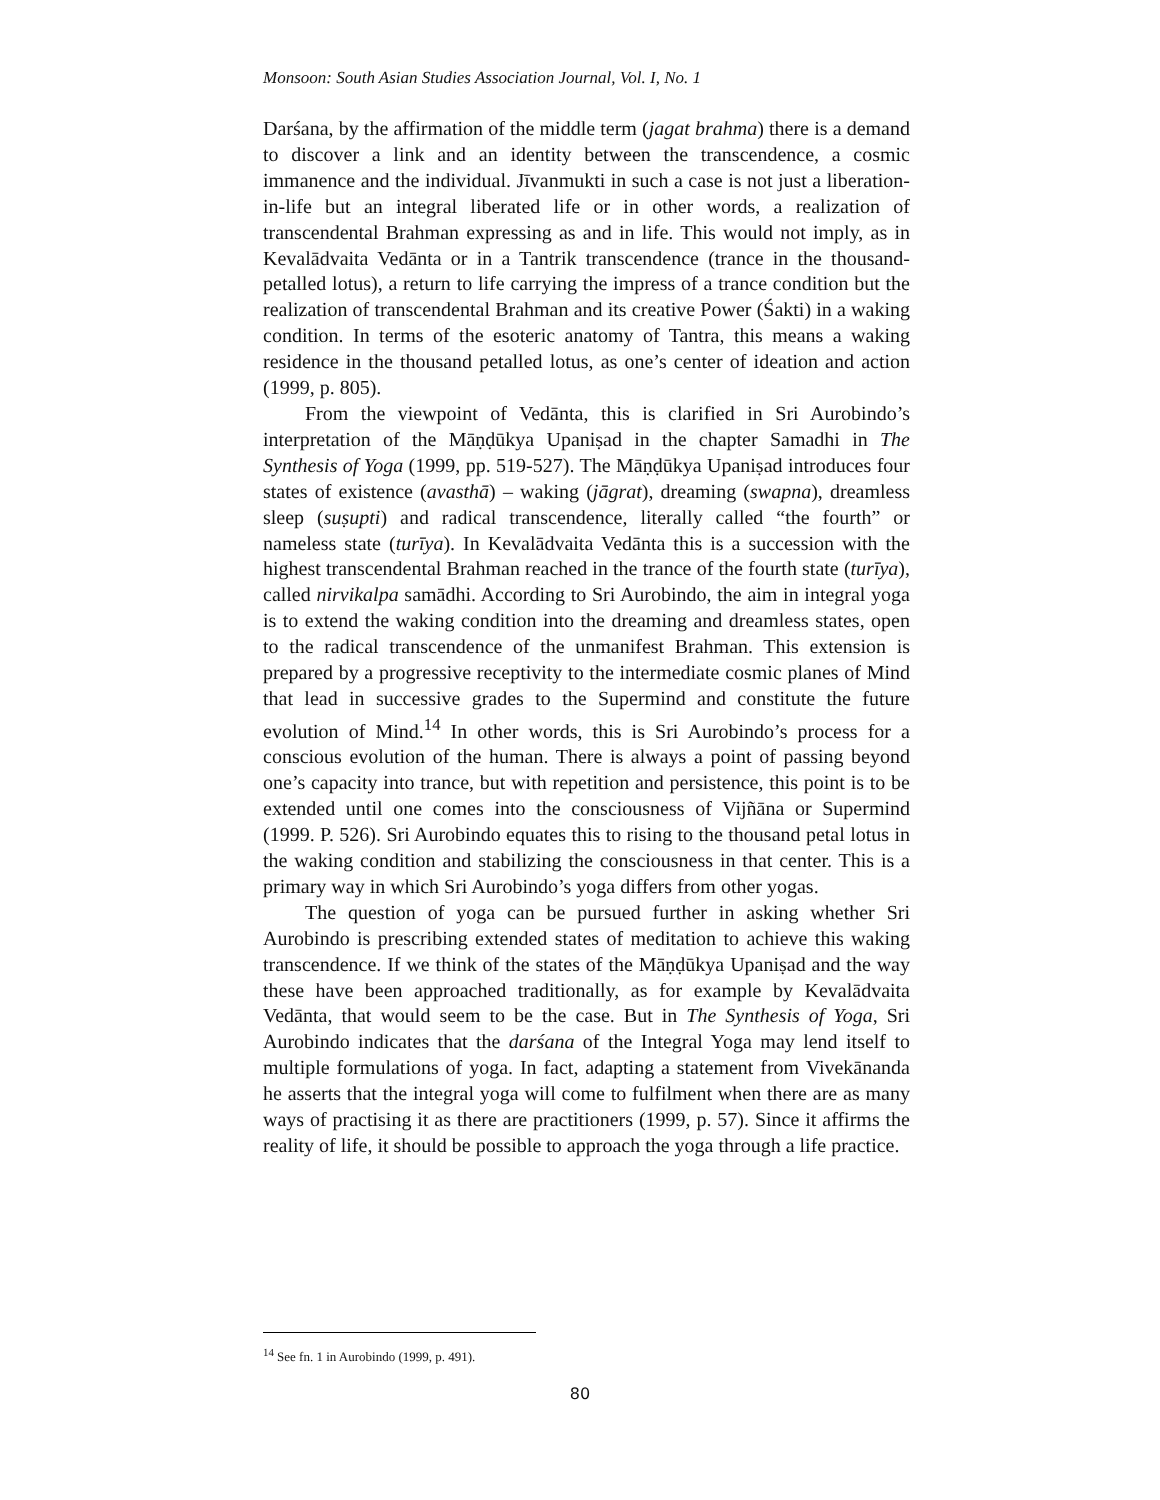Monsoon: South Asian Studies Association Journal, Vol. I, No. 1
Darśana, by the affirmation of the middle term (jagat brahma) there is a demand to discover a link and an identity between the transcendence, a cosmic immanence and the individual. Jīvanmukti in such a case is not just a liberation-in-life but an integral liberated life or in other words, a realization of transcendental Brahman expressing as and in life. This would not imply, as in Kevalādvaita Vedānta or in a Tantrik transcendence (trance in the thousand-petalled lotus), a return to life carrying the impress of a trance condition but the realization of transcendental Brahman and its creative Power (Śakti) in a waking condition. In terms of the esoteric anatomy of Tantra, this means a waking residence in the thousand petalled lotus, as one’s center of ideation and action (1999, p. 805).
From the viewpoint of Vedānta, this is clarified in Sri Aurobindo’s interpretation of the Māṇḍūkya Upaniṣad in the chapter Samadhi in The Synthesis of Yoga (1999, pp. 519-527). The Māṇḍūkya Upaniṣad introduces four states of existence (avasthā) – waking (jāgrat), dreaming (swapna), dreamless sleep (suṣupti) and radical transcendence, literally called “the fourth” or nameless state (turīya). In Kevalādvaita Vedānta this is a succession with the highest transcendental Brahman reached in the trance of the fourth state (turīya), called nirvikalpa samādhi. According to Sri Aurobindo, the aim in integral yoga is to extend the waking condition into the dreaming and dreamless states, open to the radical transcendence of the unmanifest Brahman. This extension is prepared by a progressive receptivity to the intermediate cosmic planes of Mind that lead in successive grades to the Supermind and constitute the future evolution of Mind.<sup>14</sup> In other words, this is Sri Aurobindo’s process for a conscious evolution of the human. There is always a point of passing beyond one’s capacity into trance, but with repetition and persistence, this point is to be extended until one comes into the consciousness of Vijñāna or Supermind (1999. P. 526). Sri Aurobindo equates this to rising to the thousand petal lotus in the waking condition and stabilizing the consciousness in that center. This is a primary way in which Sri Aurobindo’s yoga differs from other yogas.
The question of yoga can be pursued further in asking whether Sri Aurobindo is prescribing extended states of meditation to achieve this waking transcendence. If we think of the states of the Māṇḍūkya Upaniṣad and the way these have been approached traditionally, as for example by Kevalādvaita Vedānta, that would seem to be the case. But in The Synthesis of Yoga, Sri Aurobindo indicates that the darśana of the Integral Yoga may lend itself to multiple formulations of yoga. In fact, adapting a statement from Vivekānanda he asserts that the integral yoga will come to fulfilment when there are as many ways of practising it as there are practitioners (1999, p. 57). Since it affirms the reality of life, it should be possible to approach the yoga through a life practice.
<sup>14</sup> See fn. 1 in Aurobindo (1999, p. 491).
80